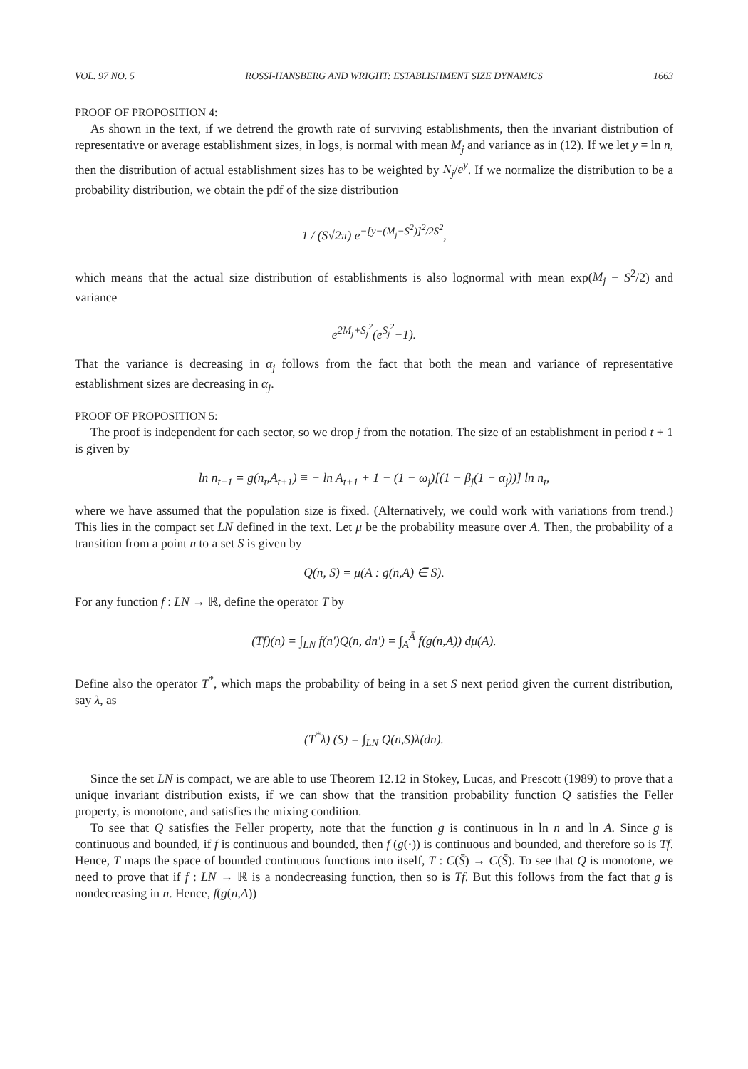VOL. 97 NO. 5 ROSSI-HANSBERG AND WRIGHT: ESTABLISHMENT SIZE DYNAMICS 1663
PROOF OF PROPOSITION 4:
As shown in the text, if we detrend the growth rate of surviving establishments, then the invariant distribution of representative or average establishment sizes, in logs, is normal with mean M<sub>j</sub> and variance as in (12). If we let y = ln n, then the distribution of actual establishment sizes has to be weighted by N<sub>j</sub>/e<sup>y</sup>. If we normalize the distribution to be a probability distribution, we obtain the pdf of the size distribution
1 / (S√2π) e<sup>−[y−(M<sub>j</sub>−S<sup>2</sup>)]<sup>2</sup>/2S<sup>2</sup></sup>,
which means that the actual size distribution of establishments is also lognormal with mean exp(M<sub>j</sub> − S<sup>2</sup>/2) and variance
e<sup>2M<sub>j</sub>+S<sub>j</sub><sup>2</sup></sup>(e<sup>S<sub>j</sub><sup>2</sup></sup>−1).
That the variance is decreasing in α<sub>j</sub> follows from the fact that both the mean and variance of representative establishment sizes are decreasing in α<sub>j</sub>.
PROOF OF PROPOSITION 5:
The proof is independent for each sector, so we drop j from the notation. The size of an establishment in period t + 1 is given by
ln n<sub>t+1</sub> = g(n<sub>t</sub>,A<sub>t+1</sub>) ≡ − ln A<sub>t+1</sub> + 1 − (1 − ω<sub>j</sub>)[(1 − β<sub>j</sub>(1 − α<sub>j</sub>))] ln n<sub>t</sub>,
where we have assumed that the population size is fixed. (Alternatively, we could work with variations from trend.) This lies in the compact set LN defined in the text. Let μ be the probability measure over A. Then, the probability of a transition from a point n to a set S is given by
Q(n, S) = μ(A : g(n,A) ∈ S).
For any function f : LN → ℝ, define the operator T by
(Tf)(n) = ∫<sub>LN</sub> f(n′)Q(n, dn′) = ∫<sub>A</sub><sup>Ā</sup> f(g(n,A)) dμ(A).
Define also the operator T<sup>*</sup>, which maps the probability of being in a set S next period given the current distribution, say λ, as
(T<sup>*</sup>λ) (S) = ∫<sub>LN</sub> Q(n,S)λ(dn).
Since the set LN is compact, we are able to use Theorem 12.12 in Stokey, Lucas, and Prescott (1989) to prove that a unique invariant distribution exists, if we can show that the transition probability function Q satisfies the Feller property, is monotone, and satisfies the mixing condition.
To see that Q satisfies the Feller property, note that the function g is continuous in ln n and ln A. Since g is continuous and bounded, if f is continuous and bounded, then f (g(·)) is continuous and bounded, and therefore so is Tf. Hence, T maps the space of bounded continuous functions into itself, T : C(S̄) → C(S̄). To see that Q is monotone, we need to prove that if f : LN → ℝ is a nondecreasing function, then so is Tf. But this follows from the fact that g is nondecreasing in n. Hence, f(g(n,A))